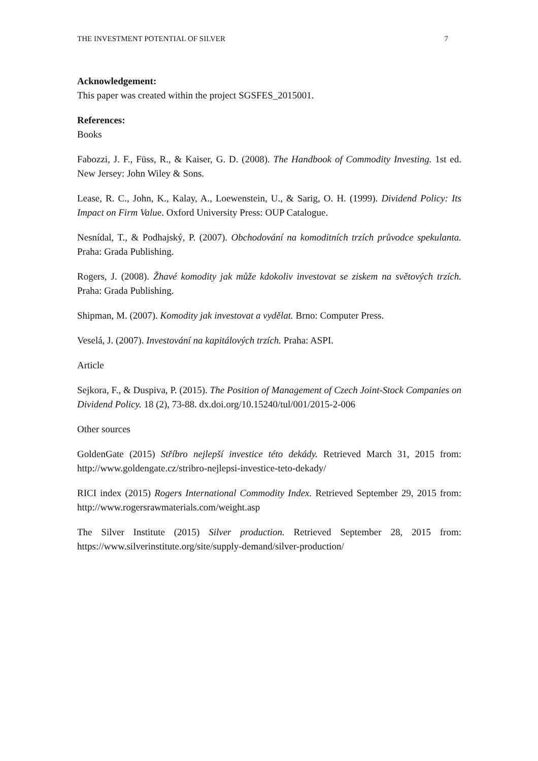THE INVESTMENT POTENTIAL OF SILVER 7
Acknowledgement:
This paper was created within the project SGSFES_2015001.
References:
Books
Fabozzi, J. F., Füss, R., & Kaiser, G. D. (2008). The Handbook of Commodity Investing. 1st ed. New Jersey: John Wiley & Sons.
Lease, R. C., John, K., Kalay, A., Loewenstein, U., & Sarig, O. H. (1999). Dividend Policy: Its Impact on Firm Value. Oxford University Press: OUP Catalogue.
Nesnídal, T., & Podhajský, P. (2007). Obchodování na komoditních trzích průvodce spekulanta. Praha: Grada Publishing.
Rogers, J. (2008). Žhavé komodity jak může kdokoliv investovat se ziskem na světových trzích. Praha: Grada Publishing.
Shipman, M. (2007). Komodity jak investovat a vydělat. Brno: Computer Press.
Veselá, J. (2007). Investování na kapitálových trzích. Praha: ASPI.
Article
Sejkora, F., & Duspiva, P. (2015). The Position of Management of Czech Joint-Stock Companies on Dividend Policy. 18 (2), 73-88. dx.doi.org/10.15240/tul/001/2015-2-006
Other sources
GoldenGate (2015) Stříbro nejlepší investice této dekády. Retrieved March 31, 2015 from: http://www.goldengate.cz/stribro-nejlepsi-investice-teto-dekady/
RICI index (2015) Rogers International Commodity Index. Retrieved September 29, 2015 from: http://www.rogersrawmaterials.com/weight.asp
The Silver Institute (2015) Silver production. Retrieved September 28, 2015 from: https://www.silverinstitute.org/site/supply-demand/silver-production/